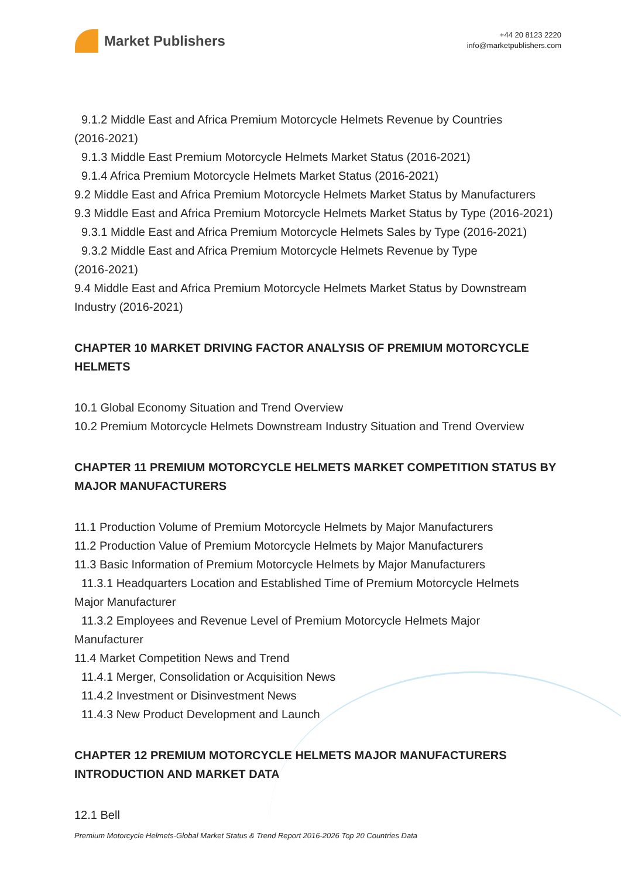Market Publishers
+44 20 8123 2220
info@marketpublishers.com
9.1.2 Middle East and Africa Premium Motorcycle Helmets Revenue by Countries
(2016-2021)
9.1.3 Middle East Premium Motorcycle Helmets Market Status (2016-2021)
9.1.4 Africa Premium Motorcycle Helmets Market Status (2016-2021)
9.2 Middle East and Africa Premium Motorcycle Helmets Market Status by Manufacturers
9.3 Middle East and Africa Premium Motorcycle Helmets Market Status by Type (2016-2021)
9.3.1 Middle East and Africa Premium Motorcycle Helmets Sales by Type (2016-2021)
9.3.2 Middle East and Africa Premium Motorcycle Helmets Revenue by Type
(2016-2021)
9.4 Middle East and Africa Premium Motorcycle Helmets Market Status by Downstream Industry (2016-2021)
CHAPTER 10 MARKET DRIVING FACTOR ANALYSIS OF PREMIUM MOTORCYCLE HELMETS
10.1 Global Economy Situation and Trend Overview
10.2 Premium Motorcycle Helmets Downstream Industry Situation and Trend Overview
CHAPTER 11 PREMIUM MOTORCYCLE HELMETS MARKET COMPETITION STATUS BY MAJOR MANUFACTURERS
11.1 Production Volume of Premium Motorcycle Helmets by Major Manufacturers
11.2 Production Value of Premium Motorcycle Helmets by Major Manufacturers
11.3 Basic Information of Premium Motorcycle Helmets by Major Manufacturers
11.3.1 Headquarters Location and Established Time of Premium Motorcycle Helmets
Major Manufacturer
11.3.2 Employees and Revenue Level of Premium Motorcycle Helmets Major
Manufacturer
11.4 Market Competition News and Trend
11.4.1 Merger, Consolidation or Acquisition News
11.4.2 Investment or Disinvestment News
11.4.3 New Product Development and Launch
CHAPTER 12 PREMIUM MOTORCYCLE HELMETS MAJOR MANUFACTURERS INTRODUCTION AND MARKET DATA
12.1 Bell
Premium Motorcycle Helmets-Global Market Status & Trend Report 2016-2026 Top 20 Countries Data